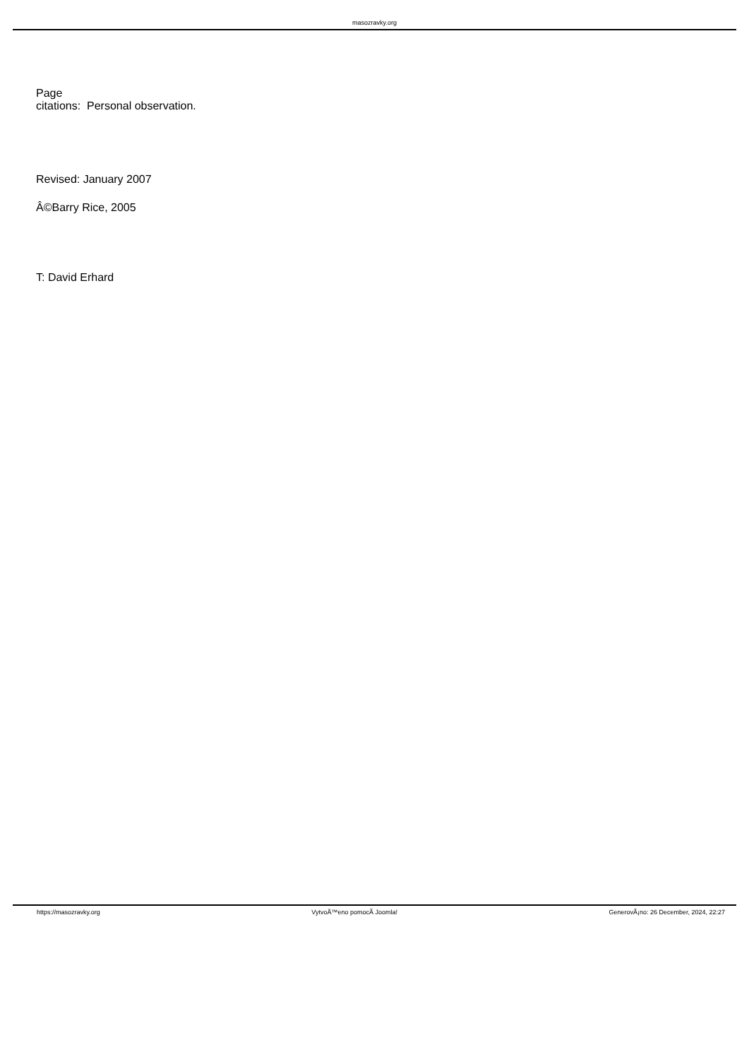masozravky.org
Page
citations: Personal observation.
Revised: January 2007
Â©Barry Rice, 2005
T: David Erhard
https://masozravky.org VytvoÅ™eno pomocÃ­ Joomla! GenerovÃ¡no: 26 December, 2024, 22:27